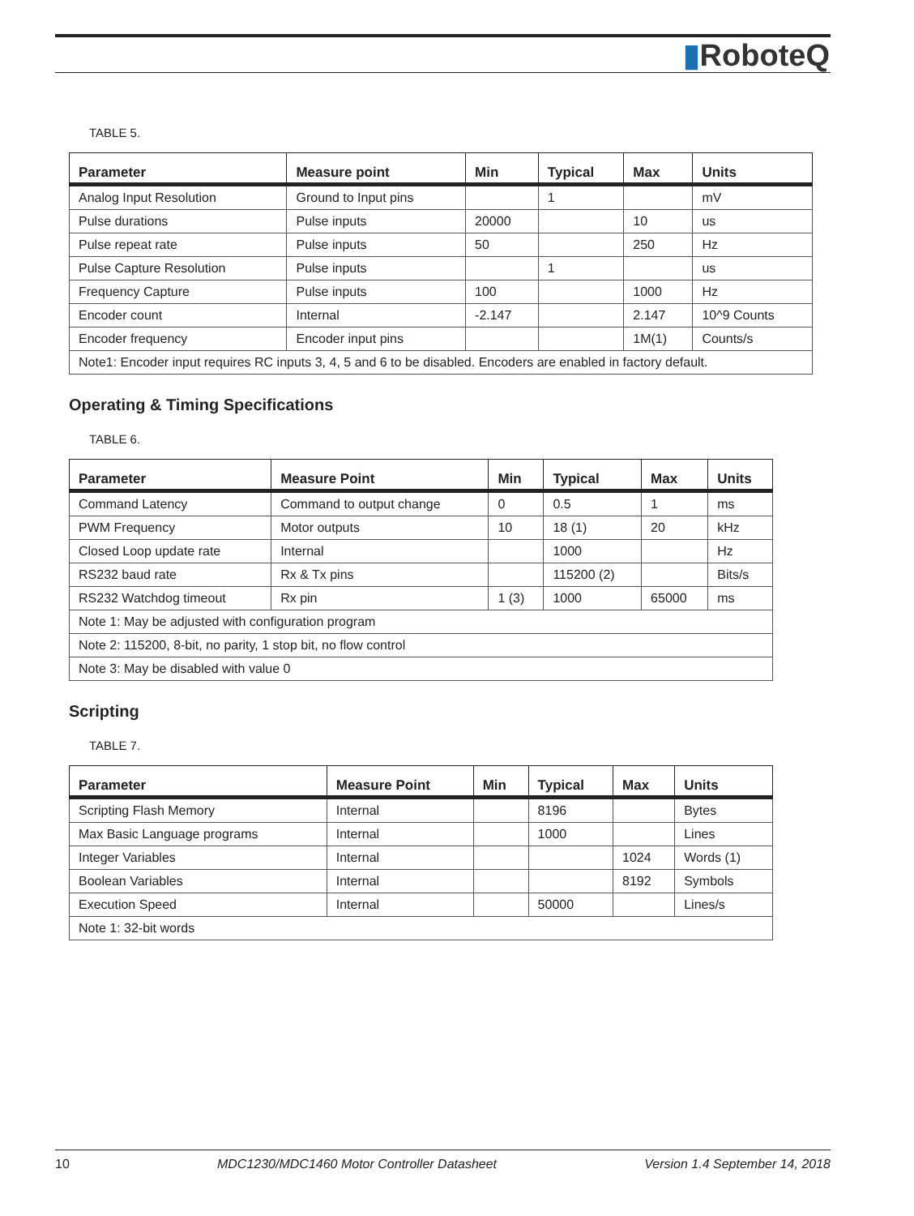▮RoboteQ
TABLE 5.
| Parameter | Measure point | Min | Typical | Max | Units |
| --- | --- | --- | --- | --- | --- |
| Analog Input Resolution | Ground to Input pins | | 1 | | mV |
| Pulse durations | Pulse inputs | 20000 | | 10 | us |
| Pulse repeat rate | Pulse inputs | 50 | | 250 | Hz |
| Pulse Capture Resolution | Pulse inputs | | 1 | | us |
| Frequency Capture | Pulse inputs | 100 | | 1000 | Hz |
| Encoder count | Internal | -2.147 | | 2.147 | 10^9 Counts |
| Encoder frequency | Encoder input pins | | | 1M(1) | Counts/s |
| Note1: Encoder input requires RC inputs 3, 4, 5 and 6 to be disabled. Encoders are enabled in factory default. | | | | | |
Operating & Timing Specifications
TABLE 6.
| Parameter | Measure Point | Min | Typical | Max | Units |
| --- | --- | --- | --- | --- | --- |
| Command Latency | Command to output change | 0 | 0.5 | 1 | ms |
| PWM Frequency | Motor outputs | 10 | 18 (1) | 20 | kHz |
| Closed Loop update rate | Internal | | 1000 | | Hz |
| RS232 baud rate | Rx & Tx pins | | 115200 (2) | | Bits/s |
| RS232 Watchdog timeout | Rx pin | 1 (3) | 1000 | 65000 | ms |
| Note 1: May be adjusted with configuration program | | | | | |
| Note 2: 115200, 8-bit, no parity, 1 stop bit, no flow control | | | | | |
| Note 3: May be disabled with value 0 | | | | | |
Scripting
TABLE 7.
| Parameter | Measure Point | Min | Typical | Max | Units |
| --- | --- | --- | --- | --- | --- |
| Scripting Flash Memory | Internal | | 8196 | | Bytes |
| Max Basic Language programs | Internal | | 1000 | | Lines |
| Integer Variables | Internal | | | 1024 | Words (1) |
| Boolean Variables | Internal | | | 8192 | Symbols |
| Execution Speed | Internal | | 50000 | | Lines/s |
| Note 1: 32-bit words | | | | | |
10 MDC1230/MDC1460 Motor Controller Datasheet Version 1.4 September 14, 2018